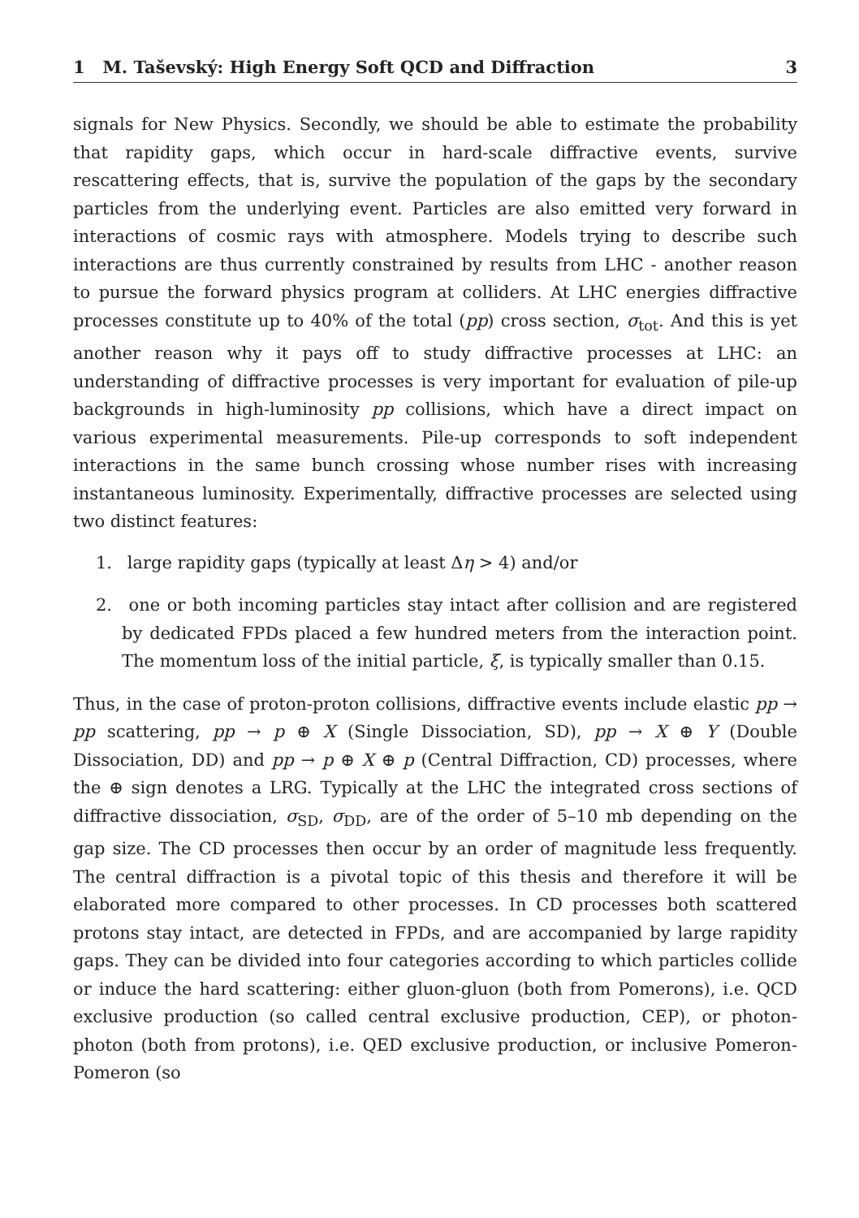1 M. Taševský: High Energy Soft QCD and Diffraction 3
signals for New Physics. Secondly, we should be able to estimate the probability that rapidity gaps, which occur in hard-scale diffractive events, survive rescattering effects, that is, survive the population of the gaps by the secondary particles from the underlying event. Particles are also emitted very forward in interactions of cosmic rays with atmosphere. Models trying to describe such interactions are thus currently constrained by results from LHC - another reason to pursue the forward physics program at colliders. At LHC energies diffractive processes constitute up to 40% of the total (pp) cross section, σ<sub>tot</sub>. And this is yet another reason why it pays off to study diffractive processes at LHC: an understanding of diffractive processes is very important for evaluation of pile-up backgrounds in high-luminosity pp collisions, which have a direct impact on various experimental measurements. Pile-up corresponds to soft independent interactions in the same bunch crossing whose number rises with increasing instantaneous luminosity. Experimentally, diffractive processes are selected using two distinct features:
1. large rapidity gaps (typically at least Δη > 4) and/or
2. one or both incoming particles stay intact after collision and are registered by dedicated FPDs placed a few hundred meters from the interaction point. The momentum loss of the initial particle, ξ, is typically smaller than 0.15.
Thus, in the case of proton-proton collisions, diffractive events include elastic pp → pp scattering, pp → p ⊕ X (Single Dissociation, SD), pp → X ⊕ Y (Double Dissociation, DD) and pp → p ⊕ X ⊕ p (Central Diffraction, CD) processes, where the ⊕ sign denotes a LRG. Typically at the LHC the integrated cross sections of diffractive dissociation, σ<sub>SD</sub>, σ<sub>DD</sub>, are of the order of 5–10 mb depending on the gap size. The CD processes then occur by an order of magnitude less frequently. The central diffraction is a pivotal topic of this thesis and therefore it will be elaborated more compared to other processes. In CD processes both scattered protons stay intact, are detected in FPDs, and are accompanied by large rapidity gaps. They can be divided into four categories according to which particles collide or induce the hard scattering: either gluon-gluon (both from Pomerons), i.e. QCD exclusive production (so called central exclusive production, CEP), or photon-photon (both from protons), i.e. QED exclusive production, or inclusive Pomeron-Pomeron (so